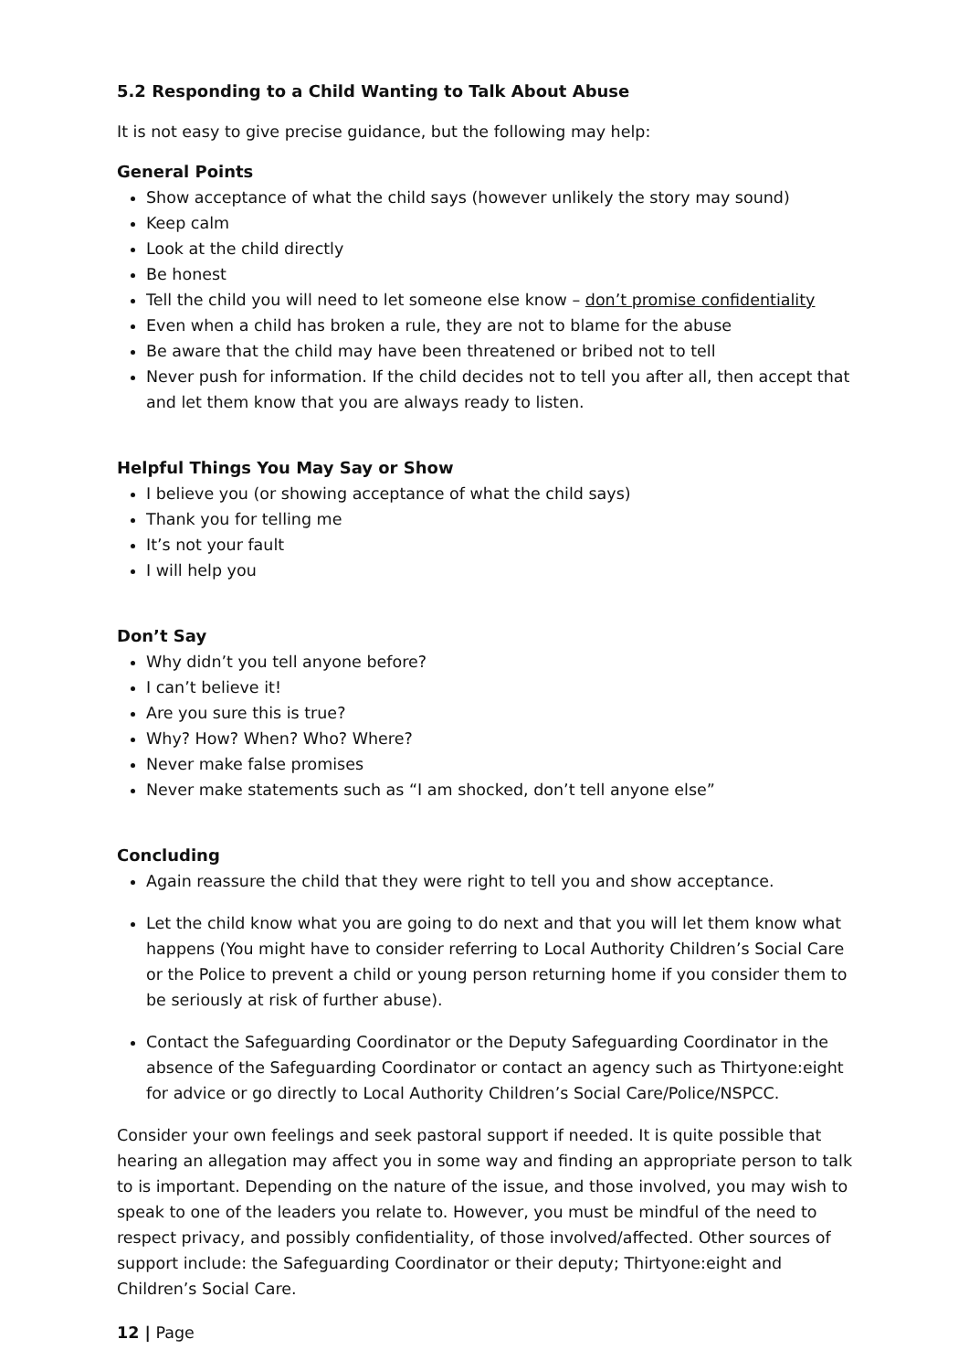5.2 Responding to a Child Wanting to Talk About Abuse
It is not easy to give precise guidance, but the following may help:
General Points
Show acceptance of what the child says (however unlikely the story may sound)
Keep calm
Look at the child directly
Be honest
Tell the child you will need to let someone else know – don’t promise confidentiality
Even when a child has broken a rule, they are not to blame for the abuse
Be aware that the child may have been threatened or bribed not to tell
Never push for information. If the child decides not to tell you after all, then accept that and let them know that you are always ready to listen.
Helpful Things You May Say or Show
I believe you (or showing acceptance of what the child says)
Thank you for telling me
It’s not your fault
I will help you
Don’t Say
Why didn’t you tell anyone before?
I can’t believe it!
Are you sure this is true?
Why? How? When? Who? Where?
Never make false promises
Never make statements such as “I am shocked, don’t tell anyone else”
Concluding
Again reassure the child that they were right to tell you and show acceptance.
Let the child know what you are going to do next and that you will let them know what happens (You might have to consider referring to Local Authority Children’s Social Care or the Police to prevent a child or young person returning home if you consider them to be seriously at risk of further abuse).
Contact the Safeguarding Coordinator or the Deputy Safeguarding Coordinator in the absence of the Safeguarding Coordinator or contact an agency such as Thirtyone:eight for advice or go directly to Local Authority Children’s Social Care/Police/NSPCC.
Consider your own feelings and seek pastoral support if needed. It is quite possible that hearing an allegation may affect you in some way and finding an appropriate person to talk to is important. Depending on the nature of the issue, and those involved, you may wish to speak to one of the leaders you relate to. However, you must be mindful of the need to respect privacy, and possibly confidentiality, of those involved/affected. Other sources of support include: the Safeguarding Coordinator or their deputy; Thirtyone:eight and Children’s Social Care.
12 | Page